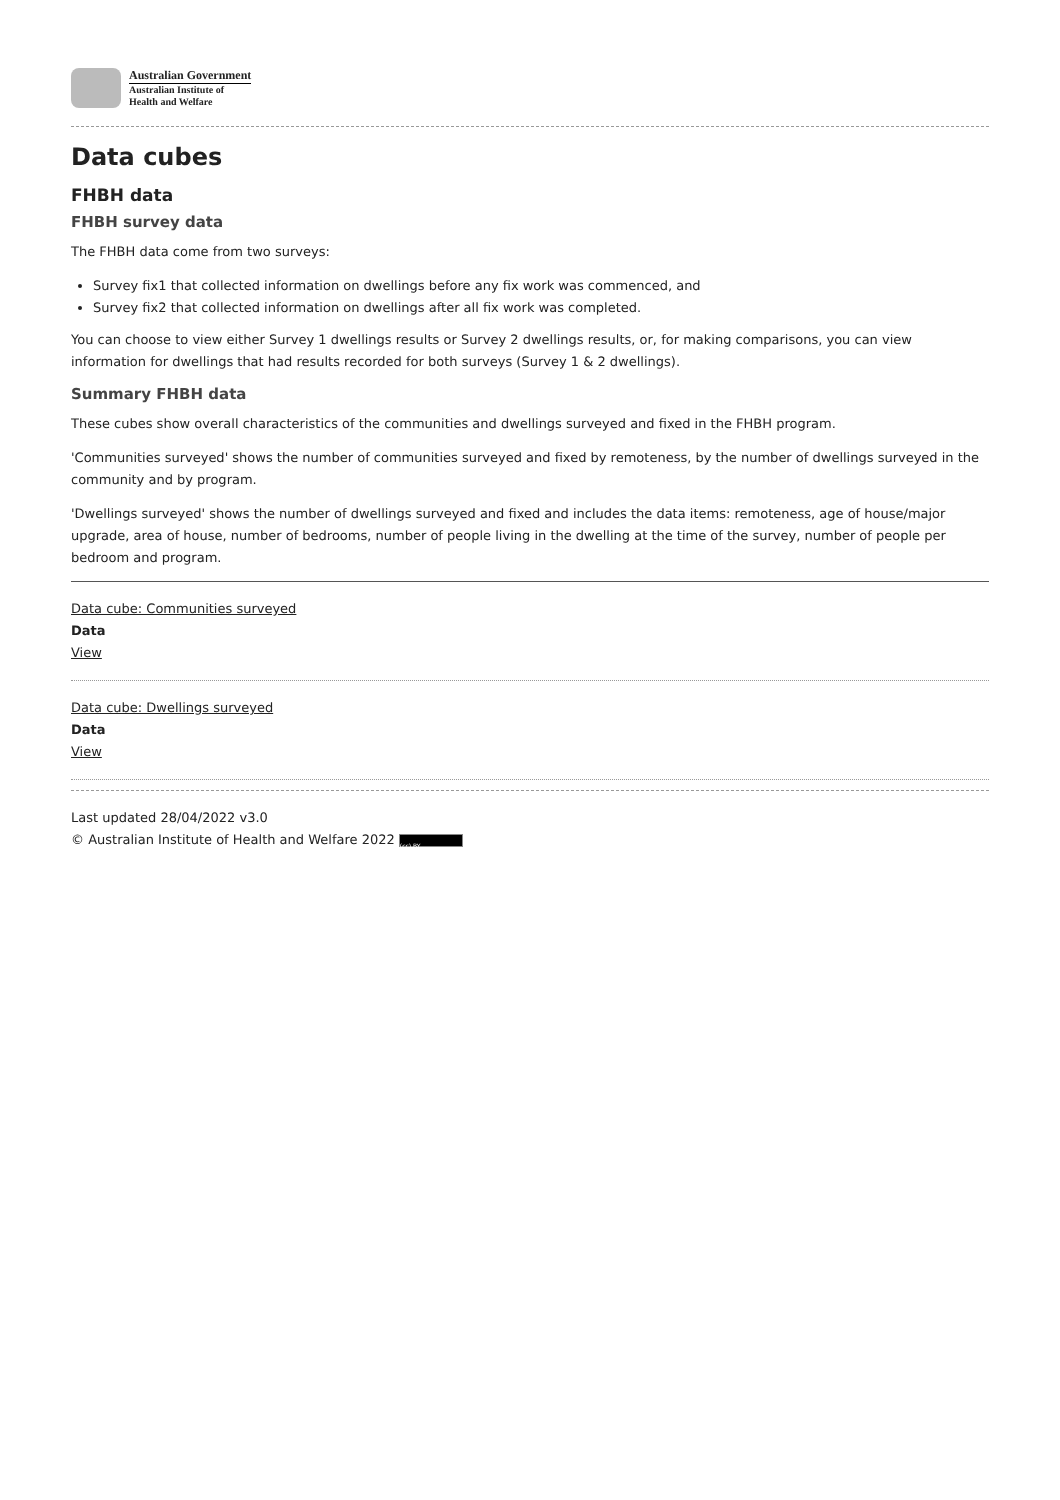Australian Government
Australian Institute of
Health and Welfare
Data cubes
FHBH data
FHBH survey data
The FHBH data come from two surveys:
Survey fix1 that collected information on dwellings before any fix work was commenced, and
Survey fix2 that collected information on dwellings after all fix work was completed.
You can choose to view either Survey 1 dwellings results or Survey 2 dwellings results, or, for making comparisons, you can view information for dwellings that had results recorded for both surveys (Survey 1 & 2 dwellings).
Summary FHBH data
These cubes show overall characteristics of the communities and dwellings surveyed and fixed in the FHBH program.
'Communities surveyed' shows the number of communities surveyed and fixed by remoteness, by the number of dwellings surveyed in the community and by program.
'Dwellings surveyed' shows the number of dwellings surveyed and fixed and includes the data items: remoteness, age of house/major upgrade, area of house, number of bedrooms, number of people living in the dwelling at the time of the survey, number of people per bedroom and program.
Data cube: Communities surveyed
Data
View
Data cube: Dwellings surveyed
Data
View
Last updated 28/04/2022 v3.0
© Australian Institute of Health and Welfare 2022 (cc) BY